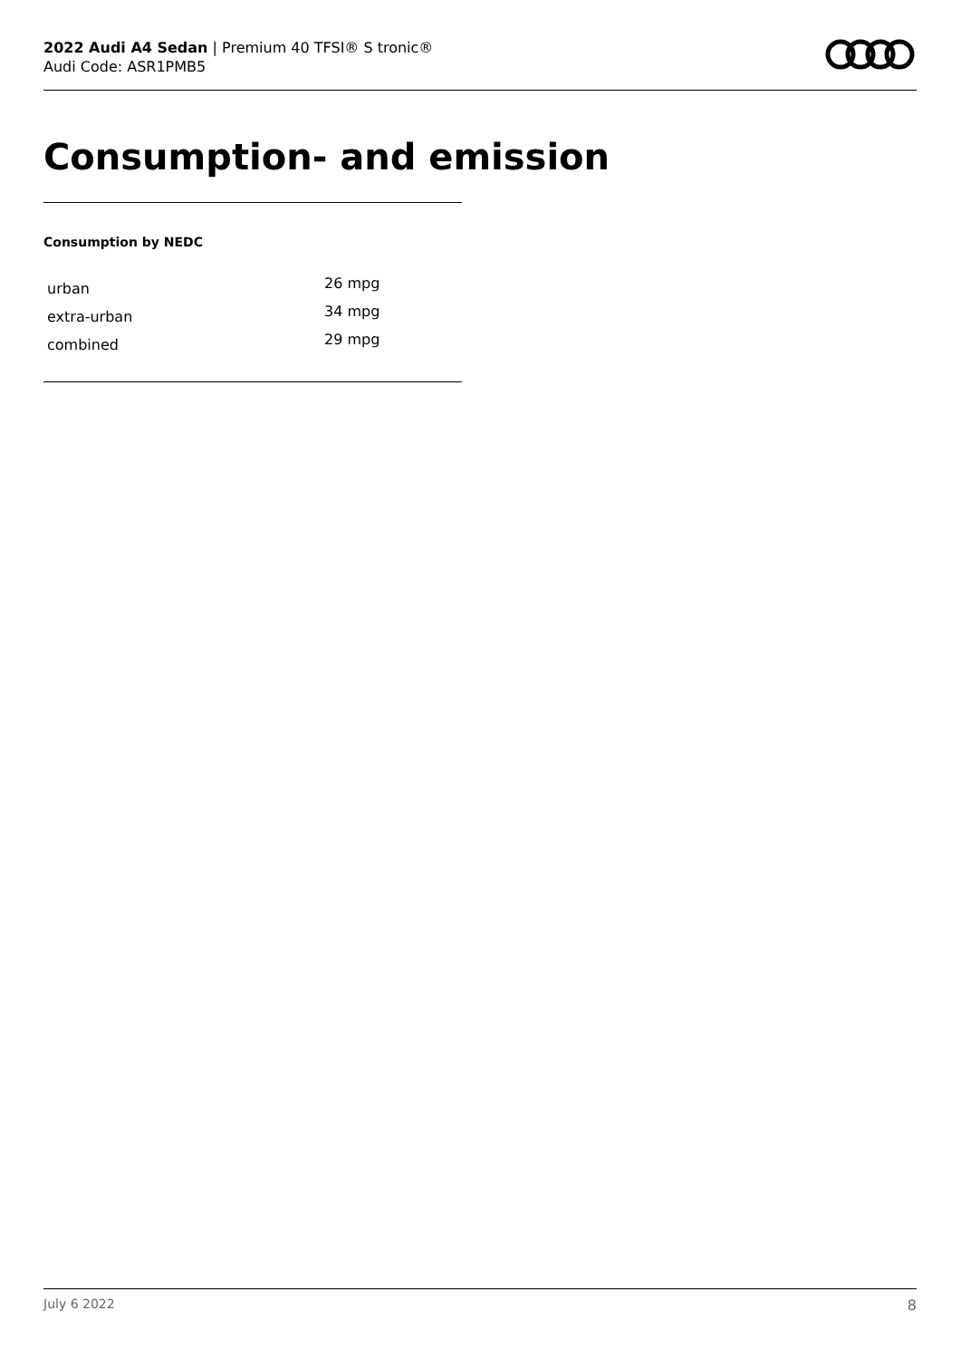2022 Audi A4 Sedan | Premium 40 TFSI® S tronic®
Audi Code: ASR1PMB5
Consumption- and emission
Consumption by NEDC
| urban | 26 mpg |
| extra-urban | 34 mpg |
| combined | 29 mpg |
July 6 2022 8